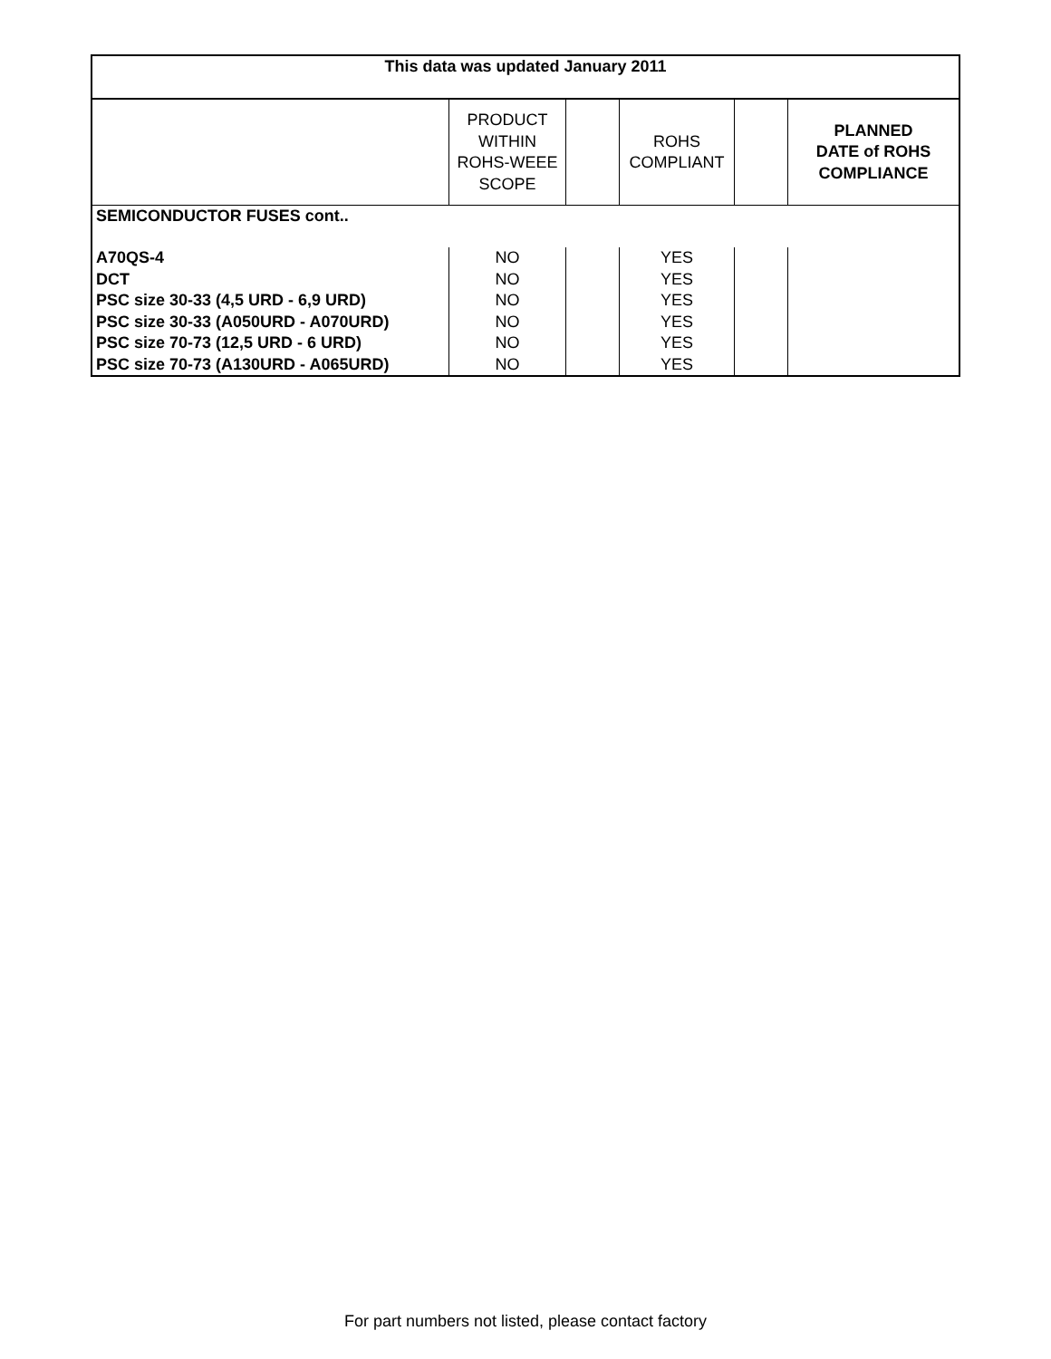| This data was updated January 2011 | | | | | |
| | PRODUCT WITHIN ROHS-WEEE SCOPE | | ROHS COMPLIANT | | PLANNED DATE of ROHS COMPLIANCE |
| SEMICONDUCTOR FUSES cont.. | | | | | |
| A70QS-4 | NO | | YES | | |
| DCT | NO | | YES | | |
| PSC size 30-33 (4,5 URD - 6,9 URD) | NO | | YES | | |
| PSC size 30-33 (A050URD - A070URD) | NO | | YES | | |
| PSC size 70-73 (12,5 URD - 6 URD) | NO | | YES | | |
| PSC size 70-73 (A130URD - A065URD) | NO | | YES | | |
For part numbers not listed, please contact factory